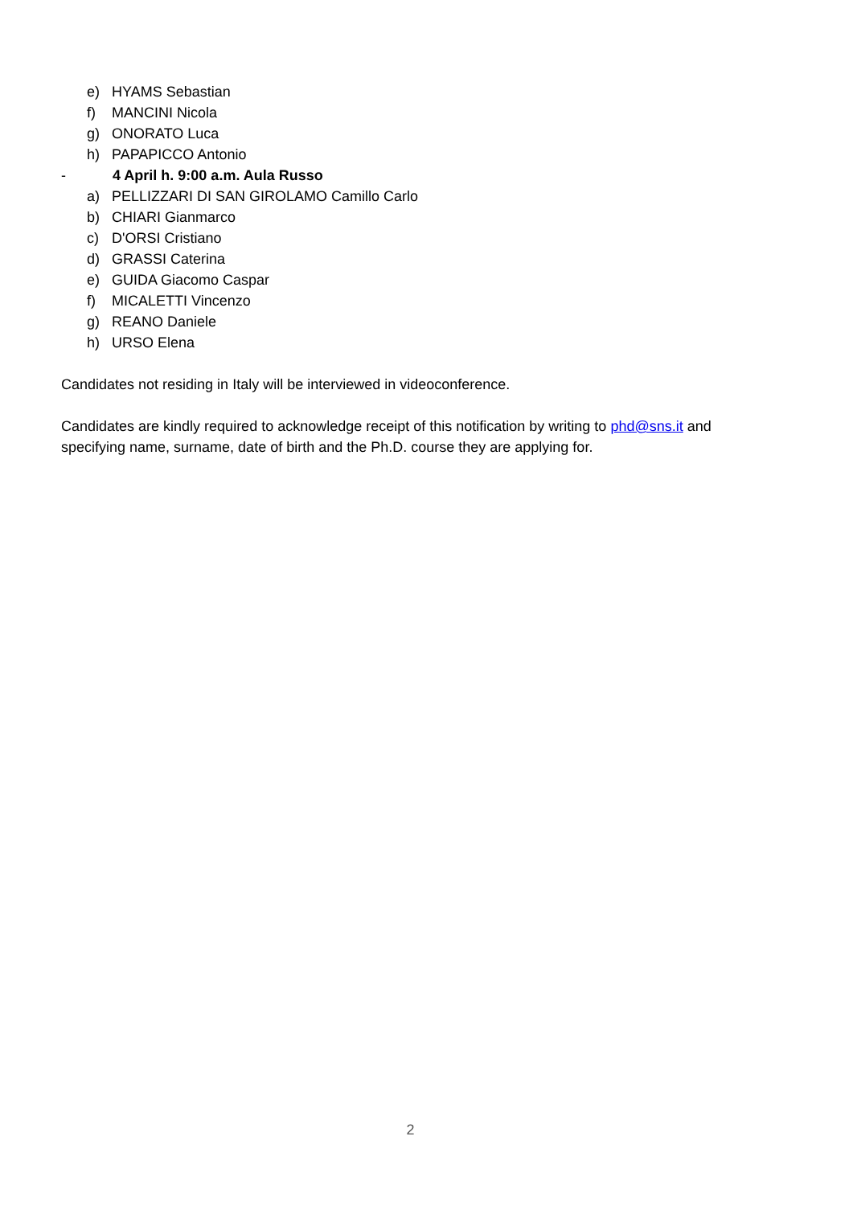e) HYAMS Sebastian
f) MANCINI Nicola
g) ONORATO Luca
h) PAPAPICCO Antonio
- 4 April h. 9:00 a.m. Aula Russo
a) PELLIZZARI DI SAN GIROLAMO Camillo Carlo
b) CHIARI Gianmarco
c) D'ORSI Cristiano
d) GRASSI Caterina
e) GUIDA Giacomo Caspar
f) MICALETTI Vincenzo
g) REANO Daniele
h) URSO Elena
Candidates not residing in Italy will be interviewed in videoconference.
Candidates are kindly required to acknowledge receipt of this notification by writing to phd@sns.it and specifying name, surname, date of birth and the Ph.D. course they are applying for.
2